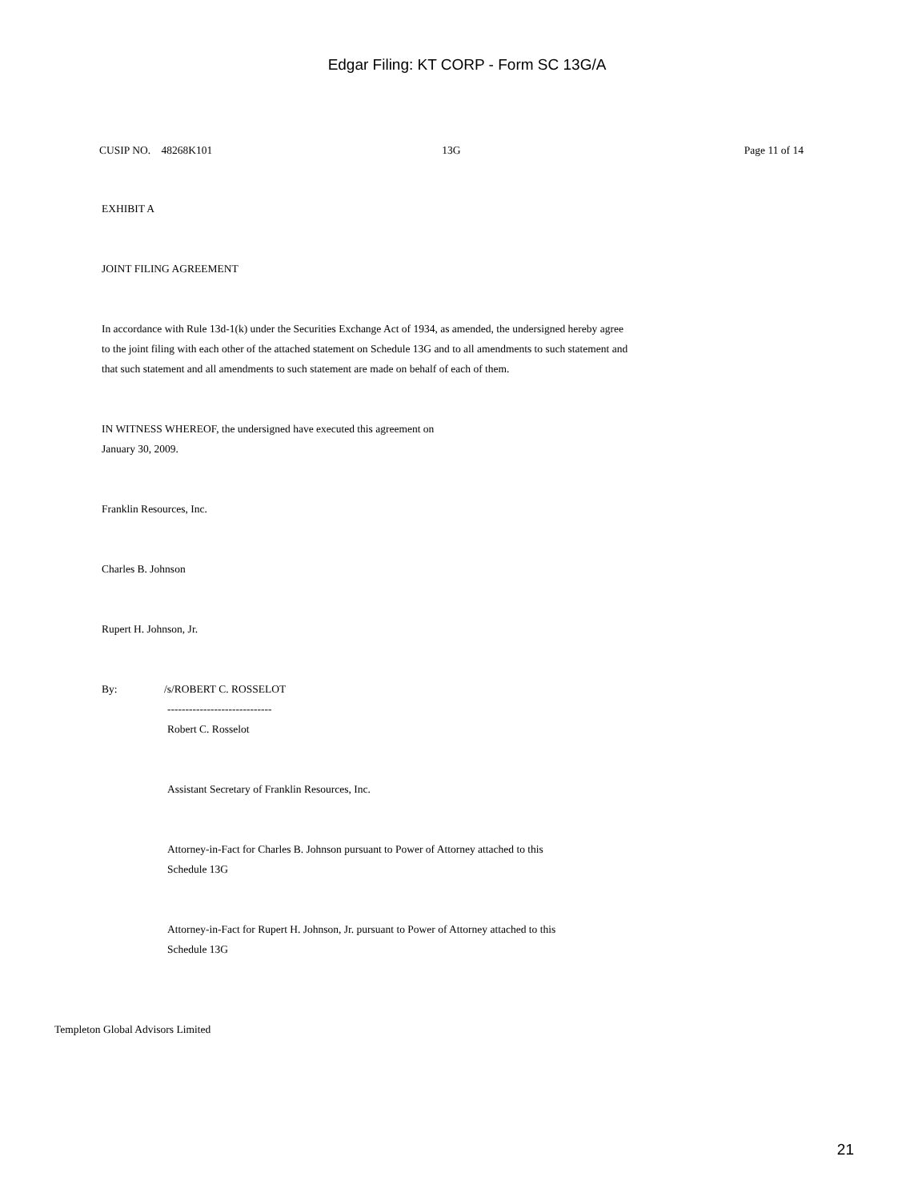Edgar Filing: KT CORP - Form SC 13G/A
CUSIP NO. 48268K101 13G Page 11 of 14
EXHIBIT A
JOINT FILING AGREEMENT
In accordance with Rule 13d-1(k) under the Securities Exchange Act of 1934, as amended, the undersigned hereby agree to the joint filing with each other of the attached statement on Schedule 13G and to all amendments to such statement and that such statement and all amendments to such statement are made on behalf of each of them.
IN WITNESS WHEREOF, the undersigned have executed this agreement on
January 30, 2009.
Franklin Resources, Inc.
Charles B. Johnson
Rupert H. Johnson, Jr.
By: /s/ROBERT C. ROSSELOT
-----------------------------
Robert C. Rosselot
Assistant Secretary of Franklin Resources, Inc.
Attorney-in-Fact for Charles B. Johnson pursuant to Power of Attorney attached to this
Schedule 13G
Attorney-in-Fact for Rupert H. Johnson, Jr. pursuant to Power of Attorney attached to this
Schedule 13G
Templeton Global Advisors Limited
21